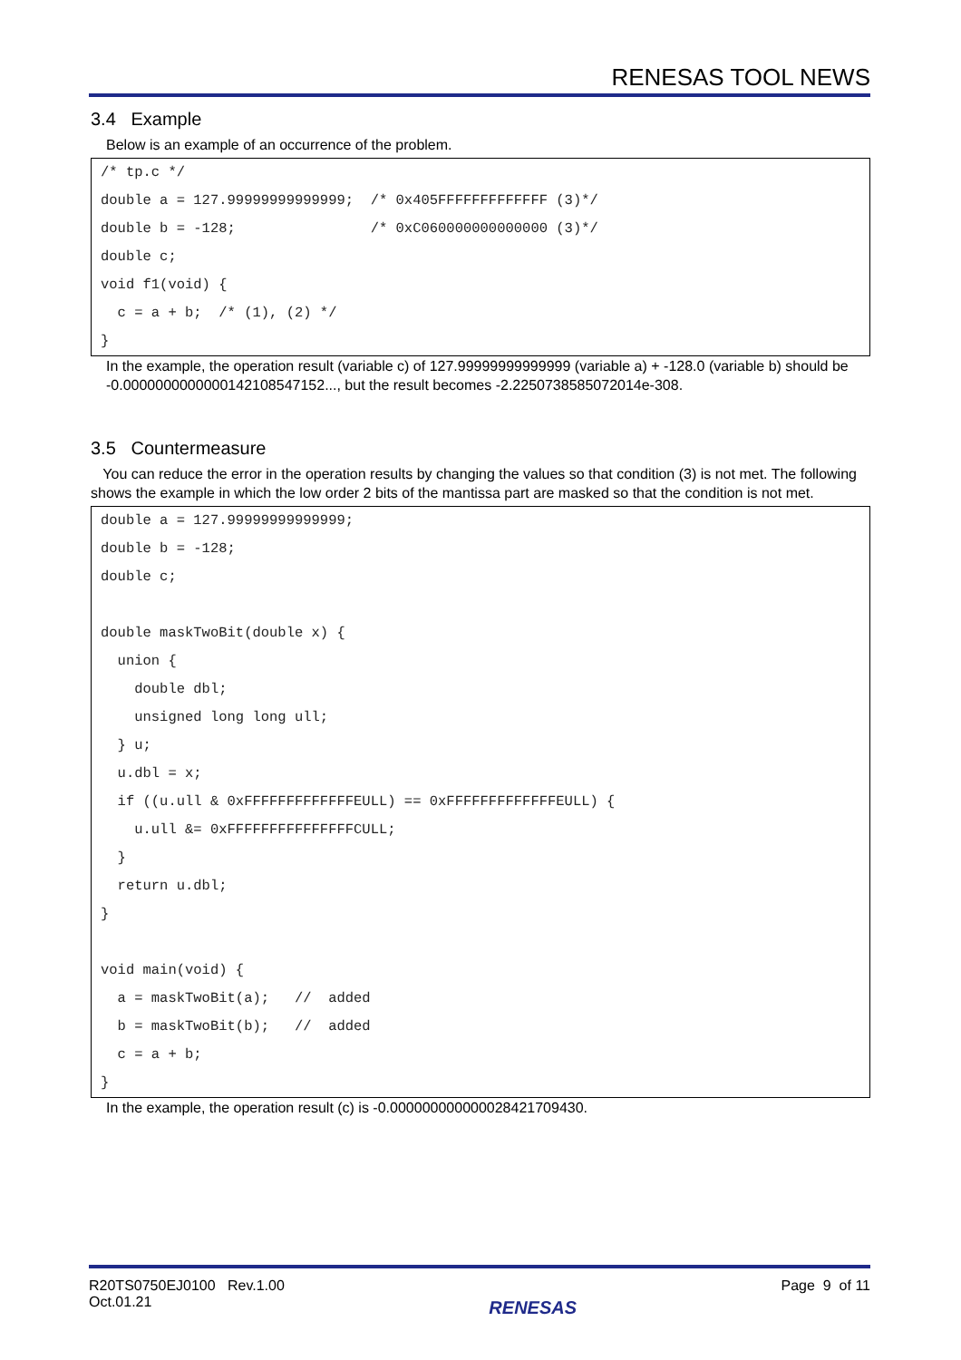RENESAS TOOL NEWS
3.4 Example
Below is an example of an occurrence of the problem.
/* tp.c */
double a = 127.99999999999999;  /* 0x405FFFFFFFFFFFFF (3)*/
double b = -128;                /* 0xC060000000000000 (3)*/
double c;
void f1(void) {
  c = a + b;  /* (1), (2) */
}
In the example, the operation result (variable c) of 127.99999999999999 (variable a) + -128.0 (variable b) should be -0.0000000000000142108547152..., but the result becomes -2.2250738585072014e-308.
3.5 Countermeasure
You can reduce the error in the operation results by changing the values so that condition (3) is not met. The following shows the example in which the low order 2 bits of the mantissa part are masked so that the condition is not met.
double a = 127.99999999999999;
double b = -128;
double c;

double maskTwoBit(double x) {
  union {
    double dbl;
    unsigned long long ull;
  } u;
  u.dbl = x;
  if ((u.ull & 0xFFFFFFFFFFFFFEULL) == 0xFFFFFFFFFFFFFEULL) {
    u.ull &= 0xFFFFFFFFFFFFFFFCULL;
  }
  return u.dbl;
}

void main(void) {
  a = maskTwoBit(a);   //  added
  b = maskTwoBit(b);   //  added
  c = a + b;
}
In the example, the operation result (c) is -0.000000000000028421709430.
R20TS0750EJ0100 Rev.1.00
Oct.01.21
RENESAS
Page 9 of 11